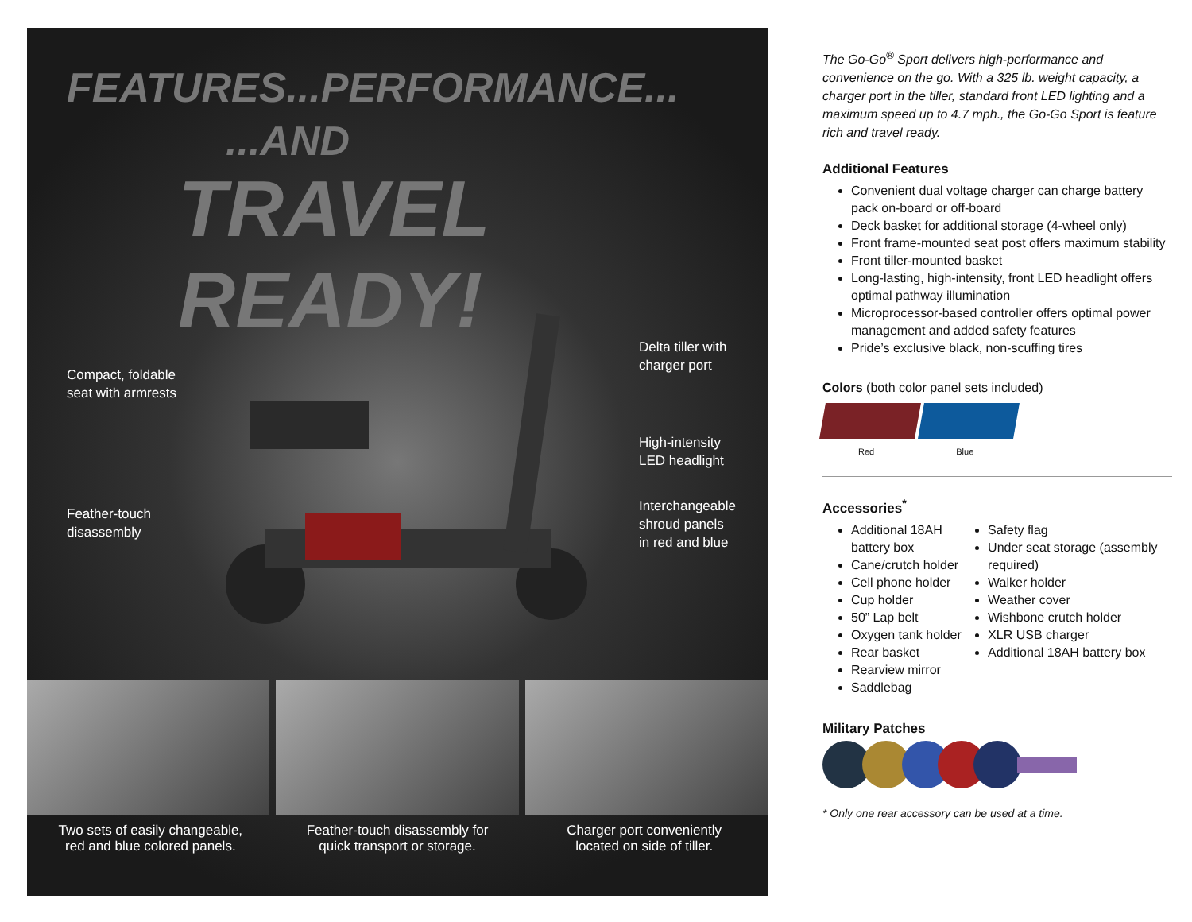FEATURES...PERFORMANCE...
...AND
TRAVEL READY!
Compact, foldable
seat with armrests
Feather-touch
disassembly
Delta tiller with
charger port
High-intensity
LED headlight
Interchangeable
shroud panels
in red and blue
Two sets of easily changeable,
red and blue colored panels.
Feather-touch disassembly for
quick transport or storage.
Charger port conveniently
located on side of tiller.
The Go-Go<sup>®</sup> Sport delivers high-performance and convenience on the go. With a 325 lb. weight capacity, a charger port in the tiller, standard front LED lighting and a maximum speed up to 4.7 mph., the Go-Go Sport is feature rich and travel ready.
Additional Features
Convenient dual voltage charger can charge battery pack on-board or off-board
Deck basket for additional storage (4-wheel only)
Front frame-mounted seat post offers maximum stability
Front tiller-mounted basket
Long-lasting, high-intensity, front LED headlight offers optimal pathway illumination
Microprocessor-based controller offers optimal power management and added safety features
Pride’s exclusive black, non-scuffing tires
Colors (both color panel sets included)
Red Blue
Accessories<sup>*</sup>
Additional 18AH battery box
Cane/crutch holder
Cell phone holder
Cup holder
50” Lap belt
Oxygen tank holder
Rear basket
Rearview mirror
Saddlebag
Safety flag
Under seat storage (assembly required)
Walker holder
Weather cover
Wishbone crutch holder
XLR USB charger
Additional 18AH battery box
Military Patches
* Only one rear accessory can be used at a time.